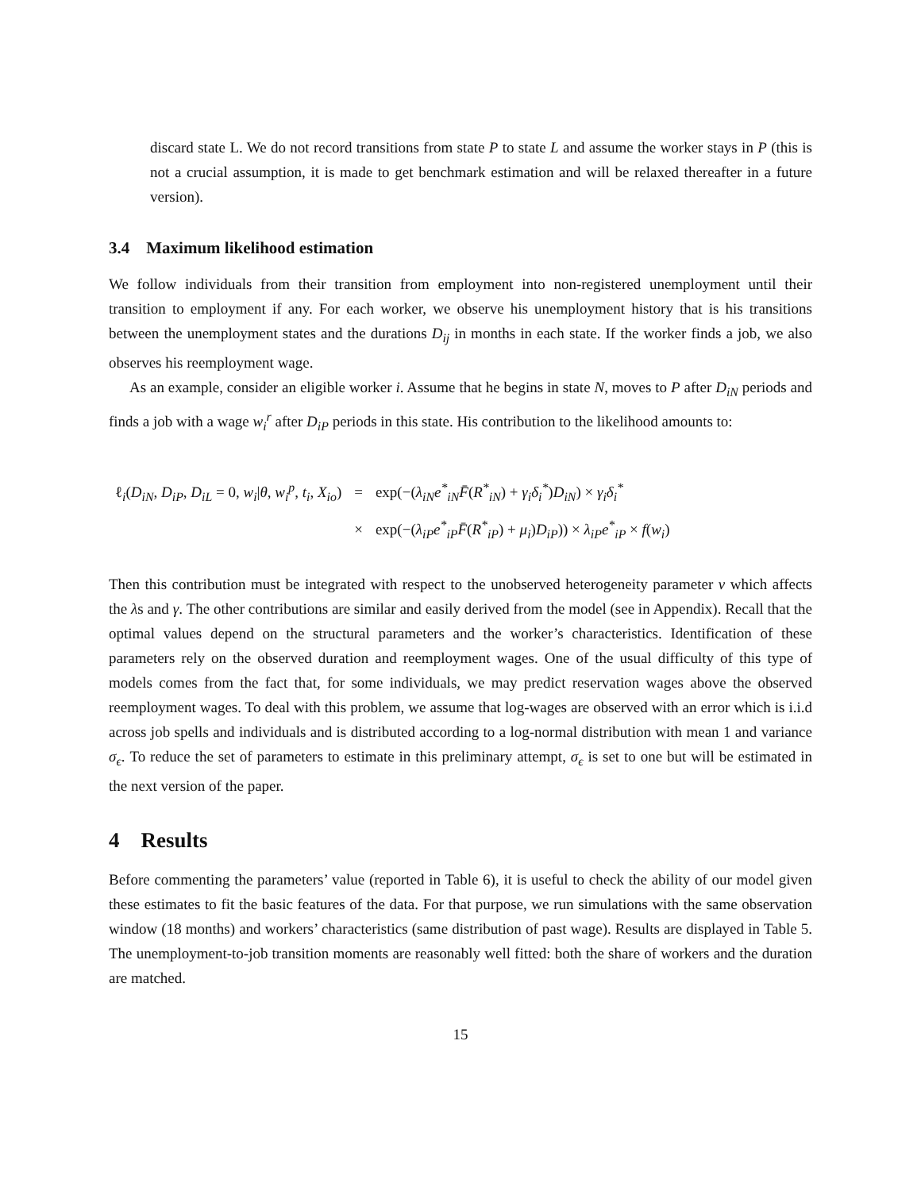discard state L. We do not record transitions from state P to state L and assume the worker stays in P (this is not a crucial assumption, it is made to get benchmark estimation and will be relaxed thereafter in a future version).
3.4 Maximum likelihood estimation
We follow individuals from their transition from employment into non-registered unemployment until their transition to employment if any. For each worker, we observe his unemployment history that is his transitions between the unemployment states and the durations D<sub>ij</sub> in months in each state. If the worker finds a job, we also observes his reemployment wage.
As an example, consider an eligible worker i. Assume that he begins in state N, moves to P after D<sub>iN</sub> periods and finds a job with a wage w<sub>i</sub><sup>r</sup> after D<sub>iP</sub> periods in this state. His contribution to the likelihood amounts to:
| ℓ<sub>i</sub>( D<sub>iN</sub> , D<sub>iP</sub> , D<sub>iL</sub> = 0, w<sub>i</sub> / θ , w<sub>i</sub><sup>p</sup> , t<sub>i</sub> , X<sub>io</sub> ) | = | exp(−( λ<sub>iN</sub>e<sup>*</sup><sub>iN</sub> F̄ ( R<sup>*</sup><sub>iN</sub> ) + γ<sub>i</sub>δ<sub>i</sub><sup>*</sup> ) D<sub>iN</sub> ) × γ<sub>i</sub>δ<sub>i</sub><sup>*</sup> |
| | × | exp(−( λ<sub>iP</sub>e<sup>*</sup><sub>iP</sub> F̄ ( R<sup>*</sup><sub>iP</sub> ) + μ<sub>i</sub> ) D<sub>iP</sub> )) × λ<sub>iP</sub>e<sup>*</sup><sub>iP</sub> × f ( w<sub>i</sub> ) |
Then this contribution must be integrated with respect to the unobserved heterogeneity parameter ν which affects the λs and γ. The other contributions are similar and easily derived from the model (see in Appendix). Recall that the optimal values depend on the structural parameters and the worker’s characteristics. Identification of these parameters rely on the observed duration and reemployment wages. One of the usual difficulty of this type of models comes from the fact that, for some individuals, we may predict reservation wages above the observed reemployment wages. To deal with this problem, we assume that log-wages are observed with an error which is i.i.d across job spells and individuals and is distributed according to a log-normal distribution with mean 1 and variance σ<sub>ϵ</sub>. To reduce the set of parameters to estimate in this preliminary attempt, σ<sub>ϵ</sub> is set to one but will be estimated in the next version of the paper.
4 Results
Before commenting the parameters’ value (reported in Table 6), it is useful to check the ability of our model given these estimates to fit the basic features of the data. For that purpose, we run simulations with the same observation window (18 months) and workers’ characteristics (same distribution of past wage). Results are displayed in Table 5. The unemployment-to-job transition moments are reasonably well fitted: both the share of workers and the duration are matched.
15